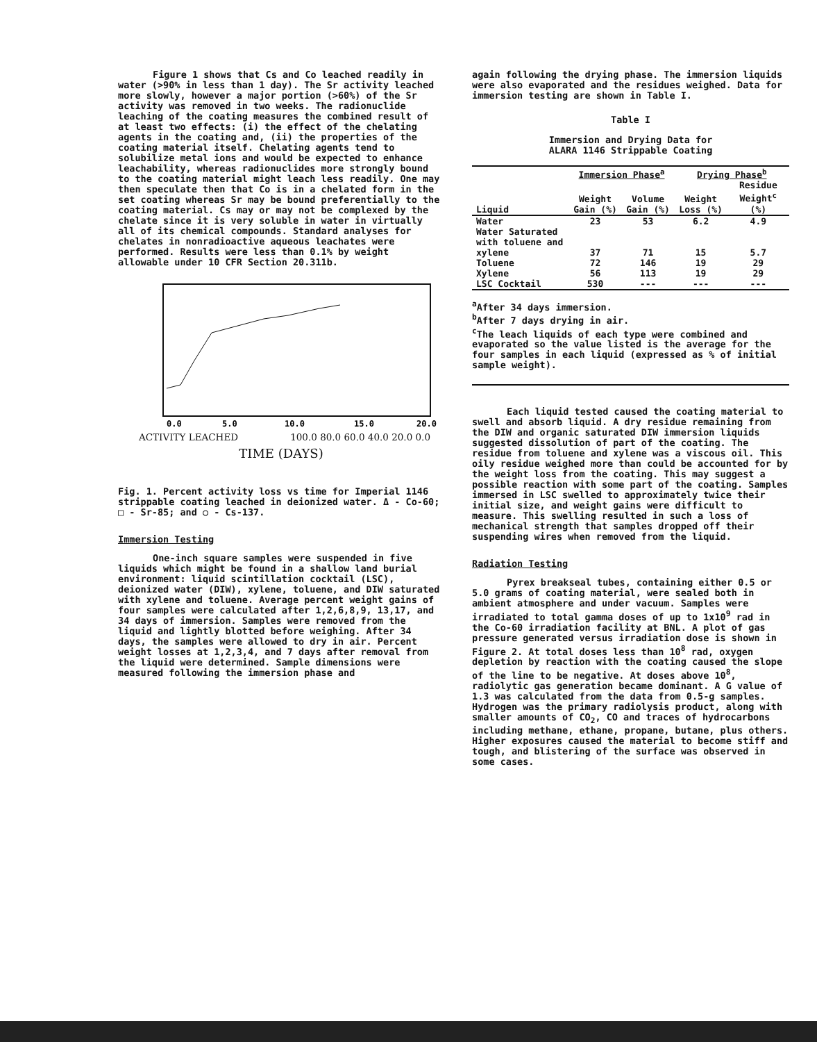Figure 1 shows that Cs and Co leached readily in water (>90% in less than 1 day). The Sr activity leached more slowly, however a major portion (>60%) of the Sr activity was removed in two weeks. The radionuclide leaching of the coating measures the combined result of at least two effects: (i) the effect of the chelating agents in the coating and, (ii) the properties of the coating material itself. Chelating agents tend to solubilize metal ions and would be expected to enhance leachability, whereas radionuclides more strongly bound to the coating material might leach less readily. One may then speculate then that Co is in a chelated form in the set coating whereas Sr may be bound preferentially to the coating material. Cs may or may not be complexed by the chelate since it is very soluble in water in virtually all of its chemical compounds. Standard analyses for chelates in nonradioactive aqueous leachates were performed. Results were less than 0.1% by weight allowable under 10 CFR Section 20.311b.
0.0
5.0
10.0
15.0
20.0
ACTIVITY LEACHED 100.0 80.0 60.0 40.0 20.0 0.0
TIME (DAYS)
Fig. 1. Percent activity loss vs time for Imperial 1146 strippable coating leached in deionized water. Δ - Co-60; □ - Sr-85; and ○ - Cs-137.
Immersion Testing
One-inch square samples were suspended in five liquids which might be found in a shallow land burial environment: liquid scintillation cocktail (LSC), deionized water (DIW), xylene, toluene, and DIW saturated with xylene and toluene. Average percent weight gains of four samples were calculated after 1,2,6,8,9, 13,17, and 34 days of immersion. Samples were removed from the liquid and lightly blotted before weighing. After 34 days, the samples were allowed to dry in air. Percent weight losses at 1,2,3,4, and 7 days after removal from the liquid were determined. Sample dimensions were measured following the immersion phase and
again following the drying phase. The immersion liquids were also evaporated and the residues weighed. Data for immersion testing are shown in Table I.
Table I
Immersion and Drying Data for
ALARA 1146 Strippable Coating
| | Immersion Phase<sup>a</sup> | | Drying Phase<sup>b</sup> | |
| --- | --- | --- | --- | --- |
| Liquid | Weight Gain (%) | Volume Gain (%) | Weight Loss (%) | Residue Weight<sup>c</sup> (%) |
| Water | 23 | 53 | 6.2 | 4.9 |
| Water Saturated with toluene and xylene | 37 | 71 | 15 | 5.7 |
| Toluene | 72 | 146 | 19 | 29 |
| Xylene | 56 | 113 | 19 | 29 |
| LSC Cocktail | 530 | --- | --- | --- |
<sup>a</sup> After 34 days immersion.
<sup>b</sup> After 7 days drying in air.
<sup>c</sup> The leach liquids of each type were combined and evaporated so the value listed is the average for the four samples in each liquid (expressed as % of initial sample weight).
Each liquid tested caused the coating material to swell and absorb liquid. A dry residue remaining from the DIW and organic saturated DIW immersion liquids suggested dissolution of part of the coating. The residue from toluene and xylene was a viscous oil. This oily residue weighed more than could be accounted for by the weight loss from the coating. This may suggest a possible reaction with some part of the coating. Samples immersed in LSC swelled to approximately twice their initial size, and weight gains were difficult to measure. This swelling resulted in such a loss of mechanical strength that samples dropped off their suspending wires when removed from the liquid.
Radiation Testing
Pyrex breakseal tubes, containing either 0.5 or 5.0 grams of coating material, were sealed both in ambient atmosphere and under vacuum. Samples were irradiated to total gamma doses of up to 1x10<sup>9</sup> rad in the Co-60 irradiation facility at BNL. A plot of gas pressure generated versus irradiation dose is shown in Figure 2. At total doses less than 10<sup>8</sup> rad, oxygen depletion by reaction with the coating caused the slope of the line to be negative. At doses above 10<sup>8</sup>, radiolytic gas generation became dominant. A G value of 1.3 was calculated from the data from 0.5-g samples. Hydrogen was the primary radiolysis product, along with smaller amounts of CO<sub>2</sub>, CO and traces of hydrocarbons including methane, ethane, propane, butane, plus others. Higher exposures caused the material to become stiff and tough, and blistering of the surface was observed in some cases.